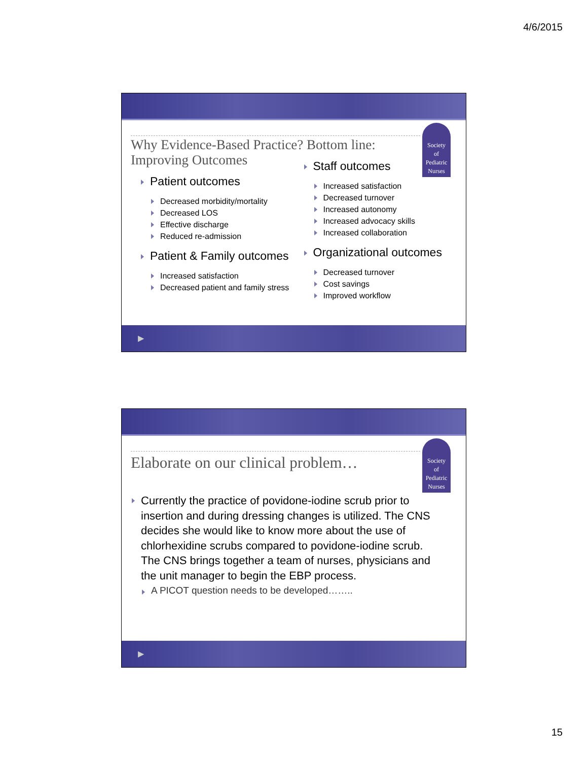4/6/2015
Society
of
Pediatric
Nurses
Why Evidence-Based Practice? Bottom line: Improving Outcomes
Patient outcomes
Decreased morbidity/mortality
Decreased LOS
Effective discharge
Reduced re-admission
Patient & Family outcomes
Increased satisfaction
Decreased patient and family stress
Staff outcomes
Increased satisfaction
Decreased turnover
Increased autonomy
Increased advocacy skills
Increased collaboration
Organizational outcomes
Decreased turnover
Cost savings
Improved workflow
▶
Society
of
Pediatric
Nurses
Elaborate on our clinical problem…
Currently the practice of povidone-iodine scrub prior to insertion and during dressing changes is utilized. The CNS decides she would like to know more about the use of chlorhexidine scrubs compared to povidone-iodine scrub. The CNS brings together a team of nurses, physicians and the unit manager to begin the EBP process.
A PICOT question needs to be developed……..
▶
15